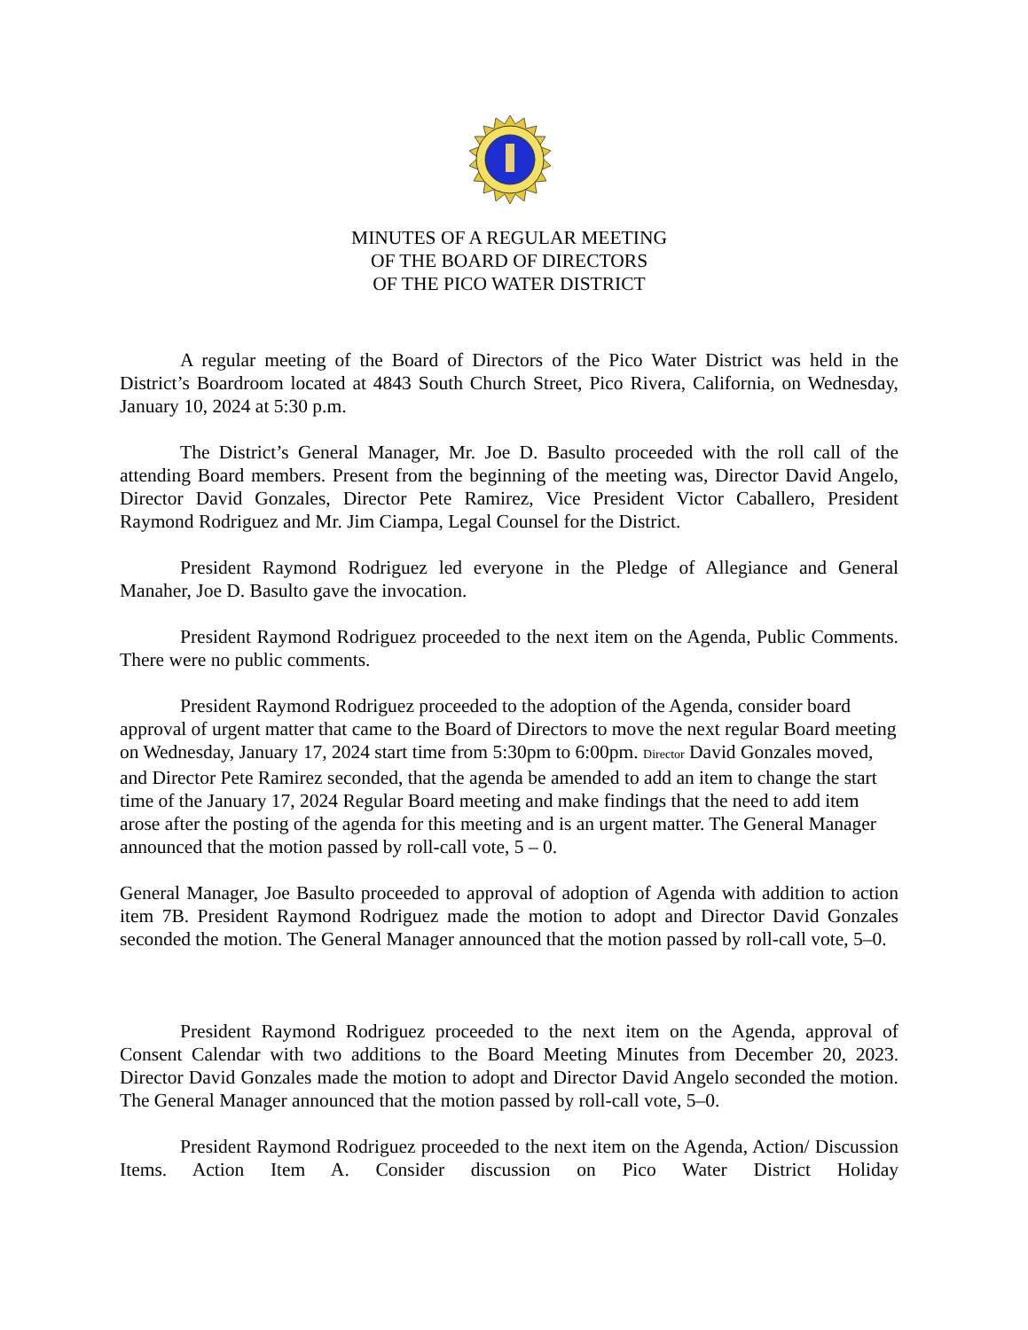MINUTES OF A REGULAR MEETING
OF THE BOARD OF DIRECTORS
OF THE PICO WATER DISTRICT
A regular meeting of the Board of Directors of the Pico Water District was held in the District’s Boardroom located at 4843 South Church Street, Pico Rivera, California, on Wednesday, January 10, 2024 at 5:30 p.m.
The District’s General Manager, Mr. Joe D. Basulto proceeded with the roll call of the attending Board members. Present from the beginning of the meeting was, Director David Angelo, Director David Gonzales, Director Pete Ramirez, Vice President Victor Caballero, President Raymond Rodriguez and Mr. Jim Ciampa, Legal Counsel for the District.
President Raymond Rodriguez led everyone in the Pledge of Allegiance and General Manaher, Joe D. Basulto gave the invocation.
President Raymond Rodriguez proceeded to the next item on the Agenda, Public Comments. There were no public comments.
President Raymond Rodriguez proceeded to the adoption of the Agenda, consider board approval of urgent matter that came to the Board of Directors to move the next regular Board meeting on Wednesday, January 17, 2024 start time from 5:30pm to 6:00pm. Director David Gonzales moved, and Director Pete Ramirez seconded, that the agenda be amended to add an item to change the start time of the January 17, 2024 Regular Board meeting and make findings that the need to add item arose after the posting of the agenda for this meeting and is an urgent matter. The General Manager announced that the motion passed by roll-call vote, 5 – 0.
General Manager, Joe Basulto proceeded to approval of adoption of Agenda with addition to action item 7B. President Raymond Rodriguez made the motion to adopt and Director David Gonzales seconded the motion. The General Manager announced that the motion passed by roll-call vote, 5–0.
President Raymond Rodriguez proceeded to the next item on the Agenda, approval of Consent Calendar with two additions to the Board Meeting Minutes from December 20, 2023. Director David Gonzales made the motion to adopt and Director David Angelo seconded the motion. The General Manager announced that the motion passed by roll-call vote, 5–0.
President Raymond Rodriguez proceeded to the next item on the Agenda, Action/ Discussion Items. Action Item A. Consider discussion on Pico Water District Holiday